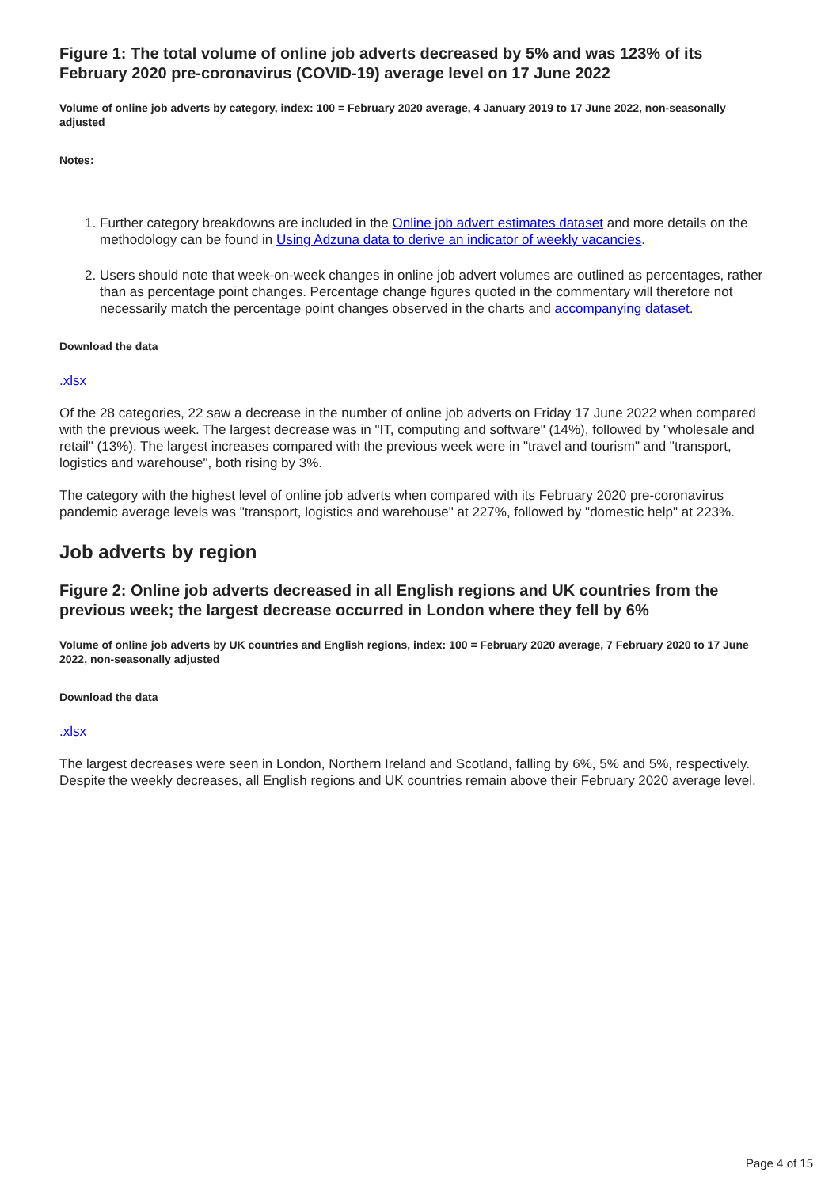Figure 1: The total volume of online job adverts decreased by 5% and was 123% of its February 2020 pre-coronavirus (COVID-19) average level on 17 June 2022
Volume of online job adverts by category, index: 100 = February 2020 average, 4 January 2019 to 17 June 2022, non-seasonally adjusted
Notes:
1. Further category breakdowns are included in the Online job advert estimates dataset and more details on the methodology can be found in Using Adzuna data to derive an indicator of weekly vacancies.
2. Users should note that week-on-week changes in online job advert volumes are outlined as percentages, rather than as percentage point changes. Percentage change figures quoted in the commentary will therefore not necessarily match the percentage point changes observed in the charts and accompanying dataset.
Download the data
.xlsx
Of the 28 categories, 22 saw a decrease in the number of online job adverts on Friday 17 June 2022 when compared with the previous week. The largest decrease was in "IT, computing and software" (14%), followed by "wholesale and retail" (13%). The largest increases compared with the previous week were in "travel and tourism" and "transport, logistics and warehouse", both rising by 3%.
The category with the highest level of online job adverts when compared with its February 2020 pre-coronavirus pandemic average levels was "transport, logistics and warehouse" at 227%, followed by "domestic help" at 223%.
Job adverts by region
Figure 2: Online job adverts decreased in all English regions and UK countries from the previous week; the largest decrease occurred in London where they fell by 6%
Volume of online job adverts by UK countries and English regions, index: 100 = February 2020 average, 7 February 2020 to 17 June 2022, non-seasonally adjusted
Download the data
.xlsx
The largest decreases were seen in London, Northern Ireland and Scotland, falling by 6%, 5% and 5%, respectively. Despite the weekly decreases, all English regions and UK countries remain above their February 2020 average level.
Page 4 of 15